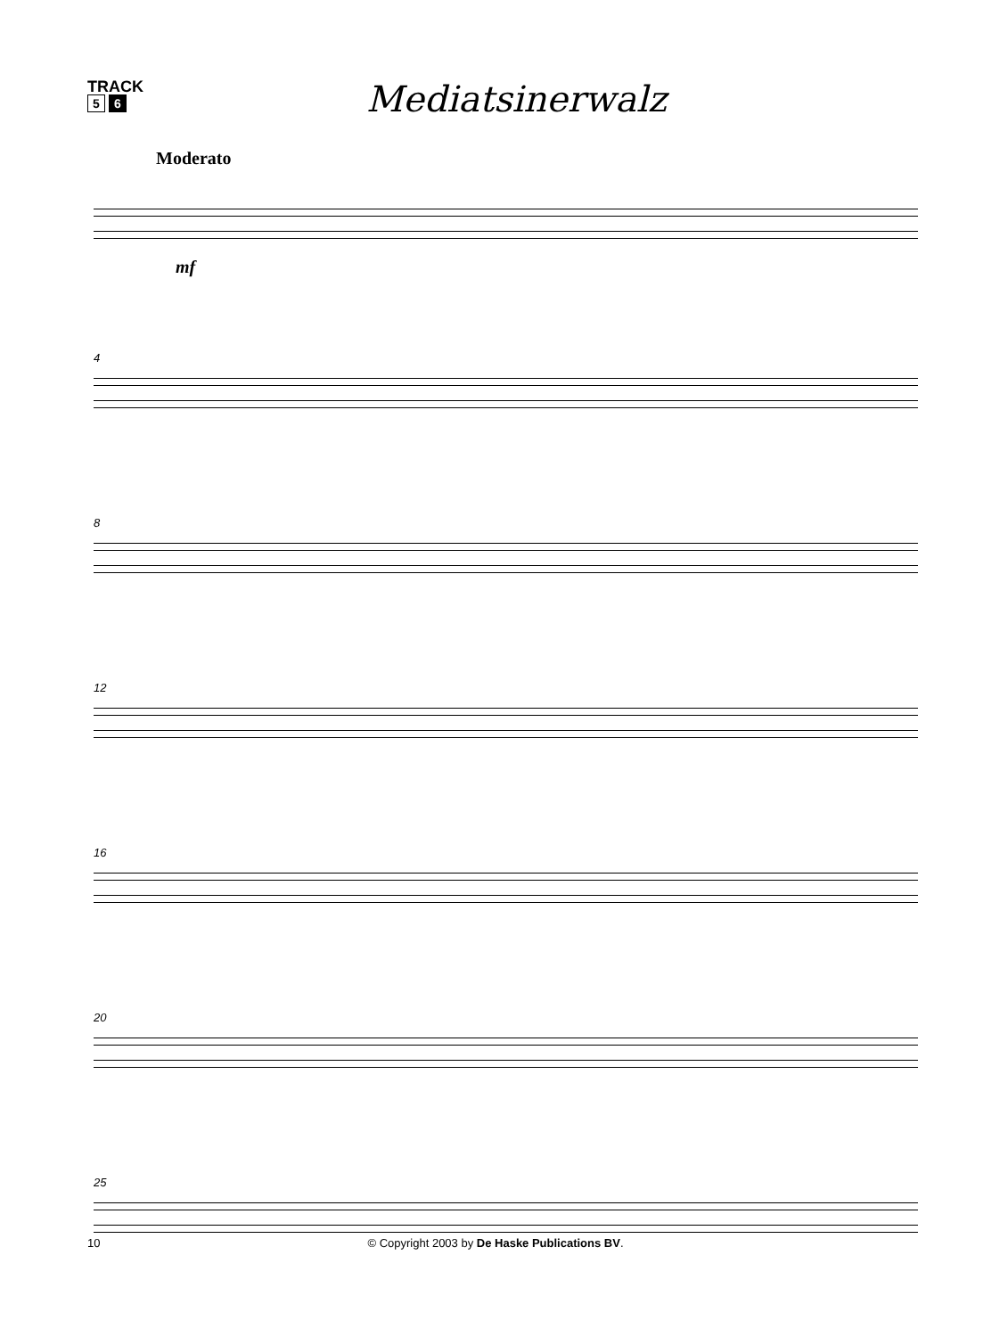TRACK
5 6
Mediatsinerwalz
Moderato
mf
4
8
12
16
20
25
10 © Copyright 2003 by De Haske Publications BV.